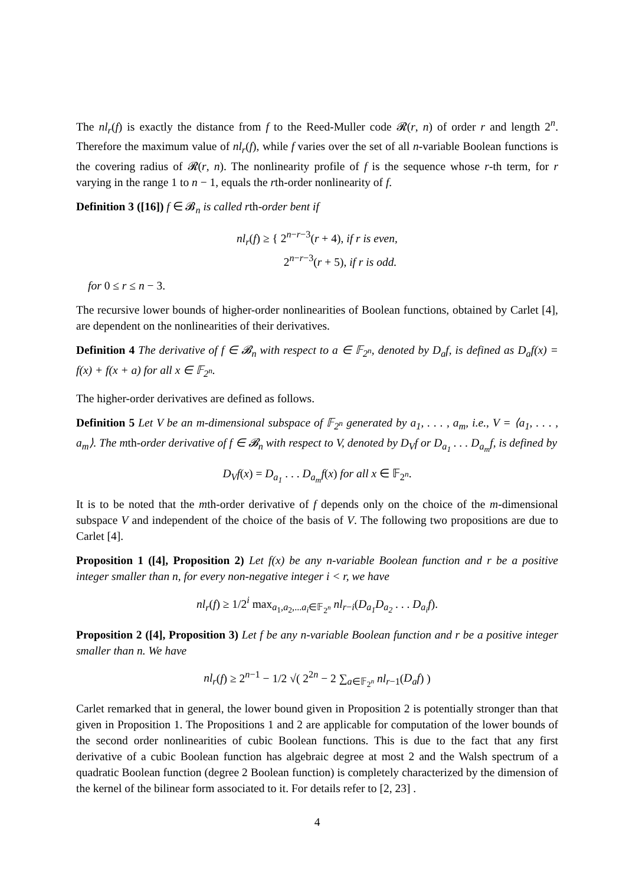The nl<sub>r</sub>(f) is exactly the distance from f to the Reed-Muller code 𝓡(r, n) of order r and length 2<sup>n</sup>. Therefore the maximum value of nl<sub>r</sub>(f), while f varies over the set of all n-variable Boolean functions is the covering radius of 𝓡(r, n). The nonlinearity profile of f is the sequence whose r-th term, for r varying in the range 1 to n − 1, equals the rth-order nonlinearity of f.
Definition 3 ([16]) f ∈ 𝓑<sub>n</sub> is called rth-order bent if
nl<sub>r</sub>(f) ≥ { 2<sup>n−r−3</sup>(r + 4), if r is even,
2<sup>n−r−3</sup>(r + 5), if r is odd.
for 0 ≤ r ≤ n − 3.
The recursive lower bounds of higher-order nonlinearities of Boolean functions, obtained by Carlet [4], are dependent on the nonlinearities of their derivatives.
Definition 4 The derivative of f ∈ 𝓑<sub>n</sub> with respect to a ∈ 𝔽<sub>2<sup>n</sup></sub>, denoted by D<sub>a</sub>f, is defined as D<sub>a</sub>f(x) = f(x) + f(x + a) for all x ∈ 𝔽<sub>2<sup>n</sup></sub>.
The higher-order derivatives are defined as follows.
Definition 5 Let V be an m-dimensional subspace of 𝔽<sub>2<sup>n</sup></sub> generated by a<sub>1</sub>, . . . , a<sub>m</sub>, i.e., V = ⟨a<sub>1</sub>, . . . , a<sub>m</sub>⟩. The mth-order derivative of f ∈ 𝓑<sub>n</sub> with respect to V, denoted by D<sub>V</sub>f or D<sub>a<sub>1</sub></sub> . . . D<sub>a<sub>m</sub></sub>f, is defined by
D<sub>V</sub>f(x) = D<sub>a<sub>1</sub></sub> . . . D<sub>a<sub>m</sub></sub>f(x) for all x ∈ 𝔽<sub>2<sup>n</sup></sub>.
It is to be noted that the mth-order derivative of f depends only on the choice of the m-dimensional subspace V and independent of the choice of the basis of V. The following two propositions are due to Carlet [4].
Proposition 1 ([4], Proposition 2) Let f(x) be any n-variable Boolean function and r be a positive integer smaller than n, for every non-negative integer i < r, we have
nl<sub>r</sub>(f) ≥ 1/2<sup>i</sup> max<sub>a<sub>1</sub>,a<sub>2</sub>,...a<sub>i</sub>∈𝔽<sub>2<sup>n</sup></sub></sub> nl<sub>r−i</sub>(D<sub>a<sub>1</sub></sub>D<sub>a<sub>2</sub></sub> . . . D<sub>a<sub>i</sub></sub>f).
Proposition 2 ([4], Proposition 3) Let f be any n-variable Boolean function and r be a positive integer smaller than n. We have
nl<sub>r</sub>(f) ≥ 2<sup>n−1</sup> − 1/2 √( 2<sup>2n</sup> − 2 ∑<sub>a∈𝔽<sub>2<sup>n</sup></sub></sub> nl<sub>r−1</sub>(D<sub>a</sub>f) )
Carlet remarked that in general, the lower bound given in Proposition 2 is potentially stronger than that given in Proposition 1. The Propositions 1 and 2 are applicable for computation of the lower bounds of the second order nonlinearities of cubic Boolean functions. This is due to the fact that any first derivative of a cubic Boolean function has algebraic degree at most 2 and the Walsh spectrum of a quadratic Boolean function (degree 2 Boolean function) is completely characterized by the dimension of the kernel of the bilinear form associated to it. For details refer to [2, 23] .
4